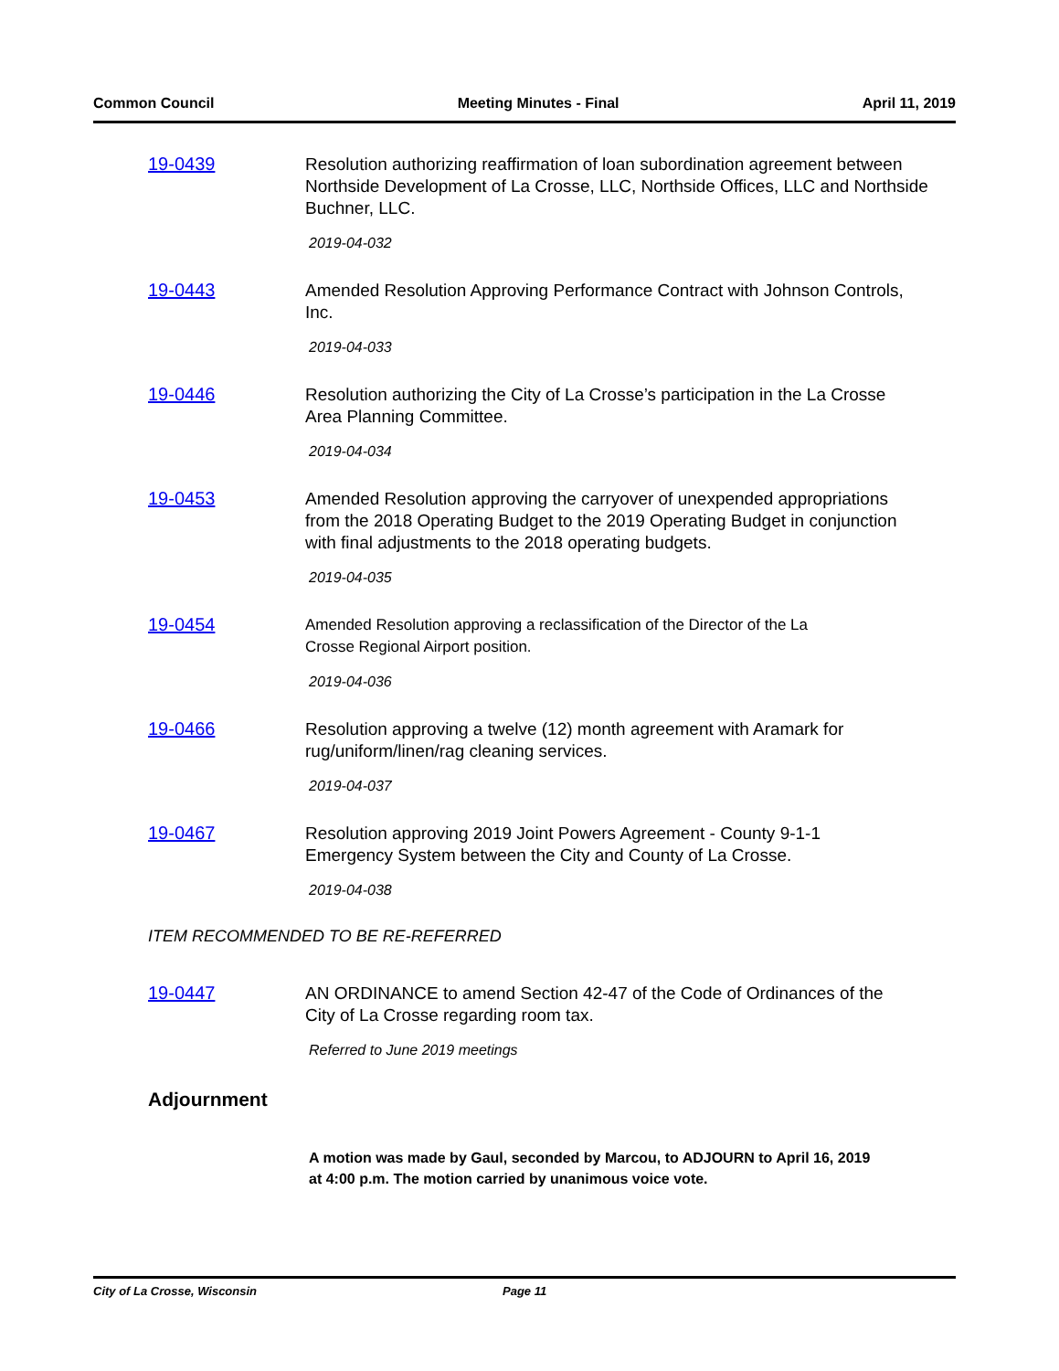Common Council Meeting Minutes - Final April 11, 2019
19-0439
Resolution authorizing reaffirmation of loan subordination agreement between Northside Development of La Crosse, LLC, Northside Offices, LLC and Northside Buchner, LLC.
2019-04-032
19-0443
Amended Resolution Approving Performance Contract with Johnson Controls, Inc.
2019-04-033
19-0446
Resolution authorizing the City of La Crosse’s participation in the La Crosse
Area Planning Committee.
2019-04-034
19-0453
Amended Resolution approving the carryover of unexpended appropriations
from the 2018 Operating Budget to the 2019 Operating Budget in conjunction
with final adjustments to the 2018 operating budgets.
2019-04-035
19-0454
Amended Resolution approving a reclassification of the Director of the La
Crosse Regional Airport position.
2019-04-036
19-0466
Resolution approving a twelve (12) month agreement with Aramark for
rug/uniform/linen/rag cleaning services.
2019-04-037
19-0467
Resolution approving 2019 Joint Powers Agreement - County 9-1-1
Emergency System between the City and County of La Crosse.
2019-04-038
ITEM RECOMMENDED TO BE RE-REFERRED
19-0447
AN ORDINANCE to amend Section 42-47 of the Code of Ordinances of the
City of La Crosse regarding room tax.
Referred to June 2019 meetings
Adjournment
A motion was made by Gaul, seconded by Marcou, to ADJOURN to April 16, 2019 at 4:00 p.m. The motion carried by unanimous voice vote.
City of La Crosse, Wisconsin Page 11